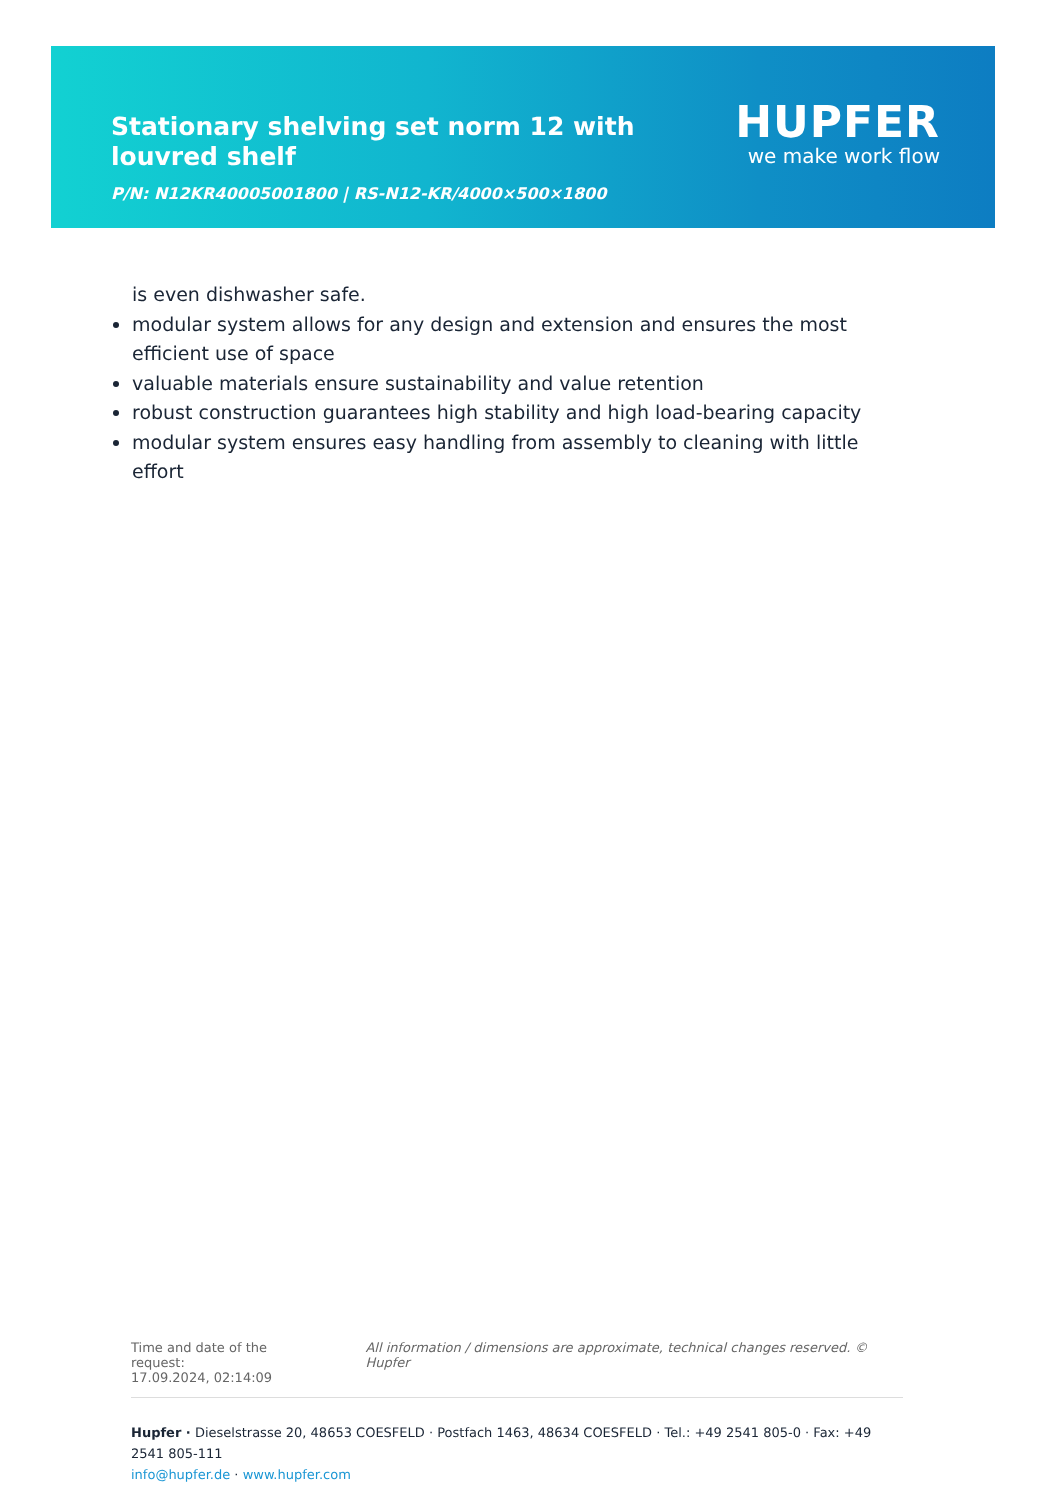Stationary shelving set norm 12 with louvred shelf
P/N: N12KR40005001800 | RS-N12-KR/4000×500×1800
HUPFER
we make work flow
is even dishwasher safe.
modular system allows for any design and extension and ensures the most efficient use of space
valuable materials ensure sustainability and value retention
robust construction guarantees high stability and high load-bearing capacity
modular system ensures easy handling from assembly to cleaning with little effort
Time and date of the request:
17.09.2024, 02:14:09
All information / dimensions are approximate, technical changes reserved. © Hupfer
Hupfer · Dieselstrasse 20, 48653 COESFELD · Postfach 1463, 48634 COESFELD · Tel.: +49 2541 805-0 · Fax: +49 2541 805-111
info@hupfer.de · www.hupfer.com